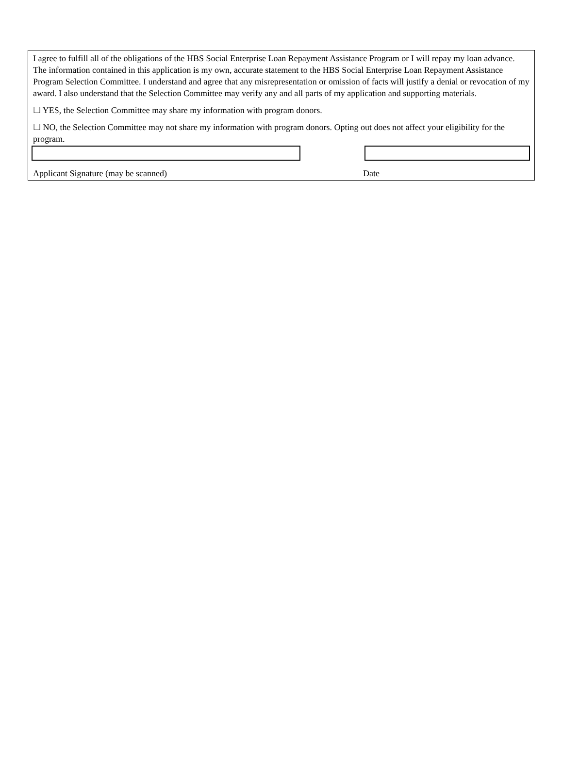I agree to fulfill all of the obligations of the HBS Social Enterprise Loan Repayment Assistance Program or I will repay my loan advance. The information contained in this application is my own, accurate statement to the HBS Social Enterprise Loan Repayment Assistance Program Selection Committee. I understand and agree that any misrepresentation or omission of facts will justify a denial or revocation of my award. I also understand that the Selection Committee may verify any and all parts of my application and supporting materials.
☐ YES, the Selection Committee may share my information with program donors.
☐ NO, the Selection Committee may not share my information with program donors. Opting out does not affect your eligibility for the program.
Applicant Signature (may be scanned) Date